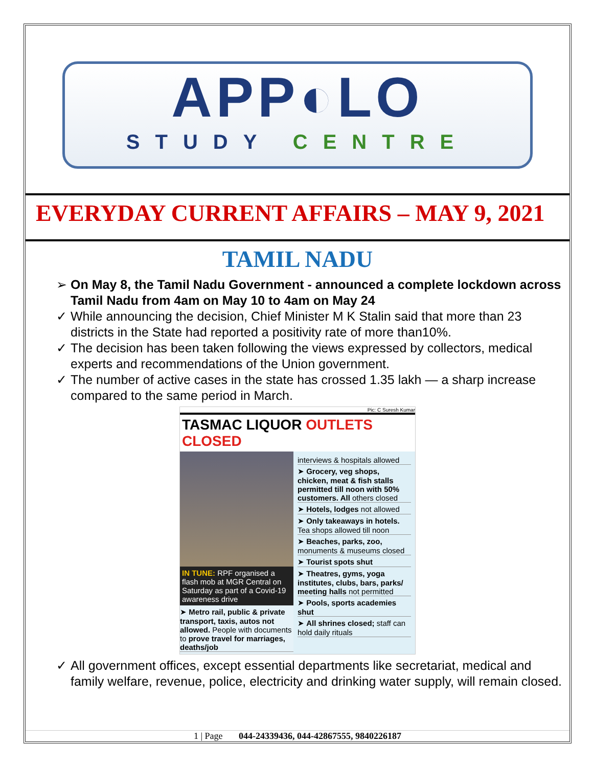APP◐LO
STUDY CENTRE
EVERYDAY CURRENT AFFAIRS – MAY 9, 2021
TAMIL NADU
➢ On May 8, the Tamil Nadu Government - announced a complete lockdown across Tamil Nadu from 4am on May 10 to 4am on May 24
✓ While announcing the decision, Chief Minister M K Stalin said that more than 23 districts in the State had reported a positivity rate of more than10%.
✓ The decision has been taken following the views expressed by collectors, medical experts and recommendations of the Union government.
✓ The number of active cases in the state has crossed 1.35 lakh — a sharp increase compared to the same period in March.
Pic: C Suresh Kumar
TASMAC LIQUOR OUTLETS CLOSED
IN TUNE: RPF organised a flash mob at MGR Central on Saturday as part of a Covid-19 awareness drive
➤ Metro rail, public & private transport, taxis, autos not allowed. People with documents to prove travel for marriages, deaths/job
interviews & hospitals allowed
➤ Grocery, veg shops, chicken, meat & fish stalls permitted till noon with 50% customers. All others closed
➤ Hotels, lodges not allowed
➤ Only takeaways in hotels. Tea shops allowed till noon
➤ Beaches, parks, zoo, monuments & museums closed
➤ Tourist spots shut
➤ Theatres, gyms, yoga institutes, clubs, bars, parks/ meeting halls not permitted
➤ Pools, sports academies shut
➤ All shrines closed; staff can hold daily rituals
✓ All government offices, except essential departments like secretariat, medical and family welfare, revenue, police, electricity and drinking water supply, will remain closed.
1 | Page 044-24339436, 044-42867555, 9840226187